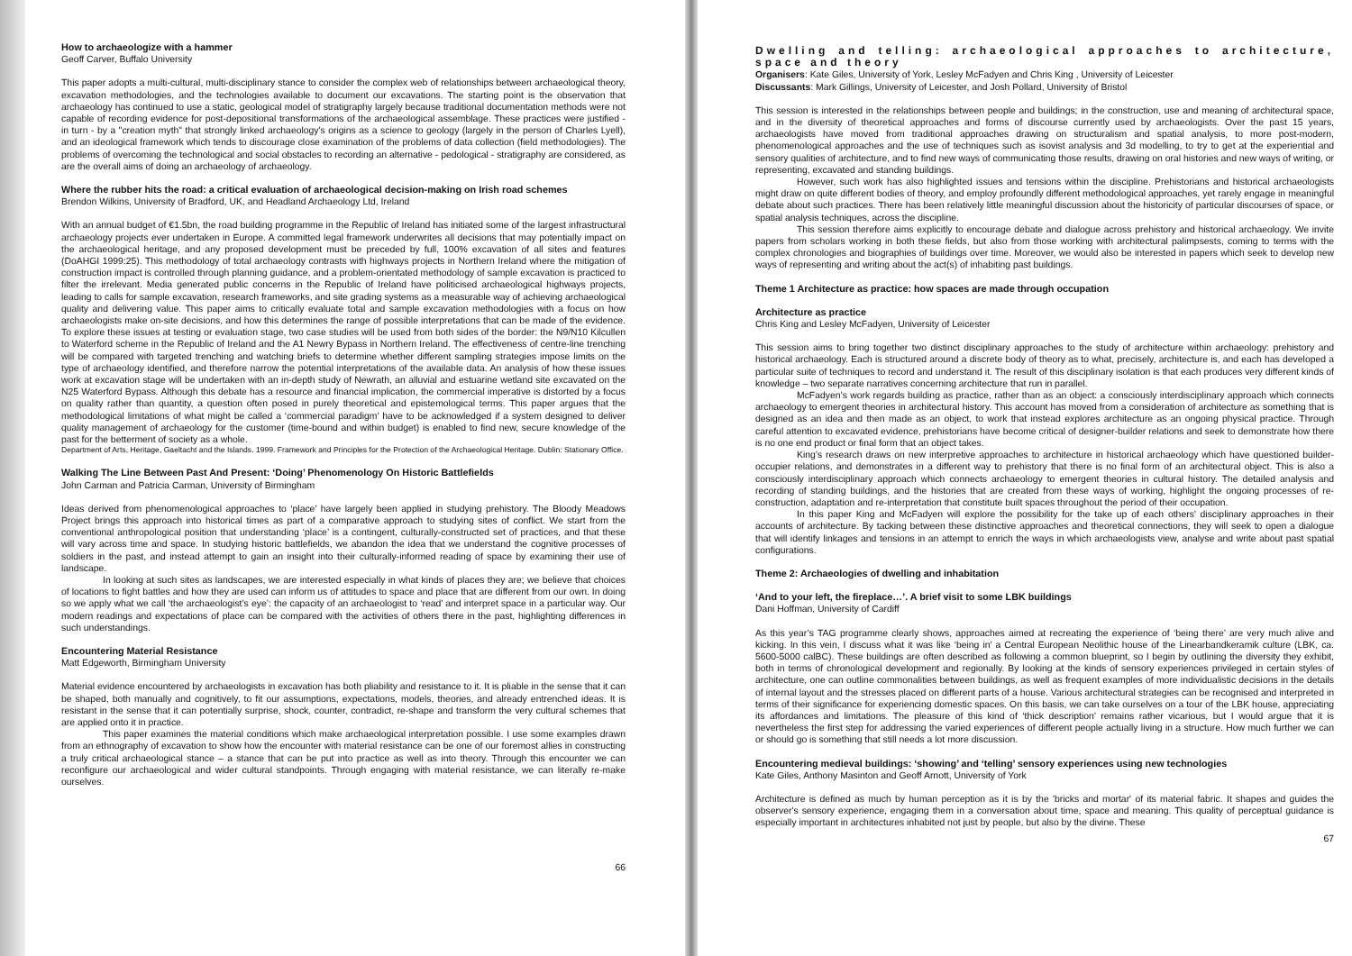How to archaeologize with a hammer
Geoff Carver, Buffalo University
This paper adopts a multi-cultural, multi-disciplinary stance to consider the complex web of relationships between archaeological theory, excavation methodologies, and the technologies available to document our excavations. The starting point is the observation that archaeology has continued to use a static, geological model of stratigraphy largely because traditional documentation methods were not capable of recording evidence for post-depositional transformations of the archaeological assemblage. These practices were justified - in turn - by a "creation myth" that strongly linked archaeology's origins as a science to geology (largely in the person of Charles Lyell), and an ideological framework which tends to discourage close examination of the problems of data collection (field methodologies). The problems of overcoming the technological and social obstacles to recording an alternative - pedological - stratigraphy are considered, as are the overall aims of doing an archaeology of archaeology.
Where the rubber hits the road: a critical evaluation of archaeological decision-making on Irish road schemes
Brendon Wilkins, University of Bradford, UK, and Headland Archaeology Ltd, Ireland
With an annual budget of €1.5bn, the road building programme in the Republic of Ireland has initiated some of the largest infrastructural archaeology projects ever undertaken in Europe. A committed legal framework underwrites all decisions that may potentially impact on the archaeological heritage, and any proposed development must be preceded by full, 100% excavation of all sites and features (DoAHGI 1999:25). This methodology of total archaeology contrasts with highways projects in Northern Ireland where the mitigation of construction impact is controlled through planning guidance, and a problem-orientated methodology of sample excavation is practiced to filter the irrelevant. Media generated public concerns in the Republic of Ireland have politicised archaeological highways projects, leading to calls for sample excavation, research frameworks, and site grading systems as a measurable way of achieving archaeological quality and delivering value. This paper aims to critically evaluate total and sample excavation methodologies with a focus on how archaeologists make on-site decisions, and how this determines the range of possible interpretations that can be made of the evidence. To explore these issues at testing or evaluation stage, two case studies will be used from both sides of the border: the N9/N10 Kilcullen to Waterford scheme in the Republic of Ireland and the A1 Newry Bypass in Northern Ireland. The effectiveness of centre-line trenching will be compared with targeted trenching and watching briefs to determine whether different sampling strategies impose limits on the type of archaeology identified, and therefore narrow the potential interpretations of the available data. An analysis of how these issues work at excavation stage will be undertaken with an in-depth study of Newrath, an alluvial and estuarine wetland site excavated on the N25 Waterford Bypass. Although this debate has a resource and financial implication, the commercial imperative is distorted by a focus on quality rather than quantity, a question often posed in purely theoretical and epistemological terms. This paper argues that the methodological limitations of what might be called a ‘commercial paradigm’ have to be acknowledged if a system designed to deliver quality management of archaeology for the customer (time-bound and within budget) is enabled to find new, secure knowledge of the past for the betterment of society as a whole.
Department of Arts, Heritage, Gaeltacht and the Islands. 1999. Framework and Principles for the Protection of the Archaeological Heritage. Dublin: Stationary Office.
Walking The Line Between Past And Present: ‘Doing’ Phenomenology On Historic Battlefields
John Carman and Patricia Carman, University of Birmingham
Ideas derived from phenomenological approaches to ‘place’ have largely been applied in studying prehistory. The Bloody Meadows Project brings this approach into historical times as part of a comparative approach to studying sites of conflict. We start from the conventional anthropological position that understanding ‘place’ is a contingent, culturally-constructed set of practices, and that these will vary across time and space. In studying historic battlefields, we abandon the idea that we understand the cognitive processes of soldiers in the past, and instead attempt to gain an insight into their culturally-informed reading of space by examining their use of landscape.
In looking at such sites as landscapes, we are interested especially in what kinds of places they are; we believe that choices of locations to fight battles and how they are used can inform us of attitudes to space and place that are different from our own. In doing so we apply what we call ‘the archaeologist’s eye’: the capacity of an archaeologist to ‘read’ and interpret space in a particular way. Our modern readings and expectations of place can be compared with the activities of others there in the past, highlighting differences in such understandings.
Encountering Material Resistance
Matt Edgeworth, Birmingham University
Material evidence encountered by archaeologists in excavation has both pliability and resistance to it. It is pliable in the sense that it can be shaped, both manually and cognitively, to fit our assumptions, expectations, models, theories, and already entrenched ideas. It is resistant in the sense that it can potentially surprise, shock, counter, contradict, re-shape and transform the very cultural schemes that are applied onto it in practice.
This paper examines the material conditions which make archaeological interpretation possible. I use some examples drawn from an ethnography of excavation to show how the encounter with material resistance can be one of our foremost allies in constructing a truly critical archaeological stance – a stance that can be put into practice as well as into theory. Through this encounter we can reconfigure our archaeological and wider cultural standpoints. Through engaging with material resistance, we can literally re-make ourselves.
66
Dwelling and telling: archaeological approaches to architecture, space and theory
Organisers: Kate Giles, University of York, Lesley McFadyen and Chris King , University of Leicester
Discussants: Mark Gillings, University of Leicester, and Josh Pollard, University of Bristol
This session is interested in the relationships between people and buildings; in the construction, use and meaning of architectural space, and in the diversity of theoretical approaches and forms of discourse currently used by archaeologists. Over the past 15 years, archaeologists have moved from traditional approaches drawing on structuralism and spatial analysis, to more post-modern, phenomenological approaches and the use of techniques such as isovist analysis and 3d modelling, to try to get at the experiential and sensory qualities of architecture, and to find new ways of communicating those results, drawing on oral histories and new ways of writing, or representing, excavated and standing buildings.
However, such work has also highlighted issues and tensions within the discipline. Prehistorians and historical archaeologists might draw on quite different bodies of theory, and employ profoundly different methodological approaches, yet rarely engage in meaningful debate about such practices. There has been relatively little meaningful discussion about the historicity of particular discourses of space, or spatial analysis techniques, across the discipline.
This session therefore aims explicitly to encourage debate and dialogue across prehistory and historical archaeology. We invite papers from scholars working in both these fields, but also from those working with architectural palimpsests, coming to terms with the complex chronologies and biographies of buildings over time. Moreover, we would also be interested in papers which seek to develop new ways of representing and writing about the act(s) of inhabiting past buildings.
Theme 1 Architecture as practice: how spaces are made through occupation
Architecture as practice
Chris King and Lesley McFadyen, University of Leicester
This session aims to bring together two distinct disciplinary approaches to the study of architecture within archaeology: prehistory and historical archaeology. Each is structured around a discrete body of theory as to what, precisely, architecture is, and each has developed a particular suite of techniques to record and understand it. The result of this disciplinary isolation is that each produces very different kinds of knowledge – two separate narratives concerning architecture that run in parallel.
McFadyen’s work regards building as practice, rather than as an object: a consciously interdisciplinary approach which connects archaeology to emergent theories in architectural history. This account has moved from a consideration of architecture as something that is designed as an idea and then made as an object, to work that instead explores architecture as an ongoing physical practice. Through careful attention to excavated evidence, prehistorians have become critical of designer-builder relations and seek to demonstrate how there is no one end product or final form that an object takes.
King’s research draws on new interpretive approaches to architecture in historical archaeology which have questioned builder-occupier relations, and demonstrates in a different way to prehistory that there is no final form of an architectural object. This is also a consciously interdisciplinary approach which connects archaeology to emergent theories in cultural history. The detailed analysis and recording of standing buildings, and the histories that are created from these ways of working, highlight the ongoing processes of re-construction, adaptation and re-interpretation that constitute built spaces throughout the period of their occupation.
In this paper King and McFadyen will explore the possibility for the take up of each others’ disciplinary approaches in their accounts of architecture. By tacking between these distinctive approaches and theoretical connections, they will seek to open a dialogue that will identify linkages and tensions in an attempt to enrich the ways in which archaeologists view, analyse and write about past spatial configurations.
Theme 2: Archaeologies of dwelling and inhabitation
‘And to your left, the fireplace…’. A brief visit to some LBK buildings
Dani Hoffman, University of Cardiff
As this year’s TAG programme clearly shows, approaches aimed at recreating the experience of ‘being there’ are very much alive and kicking. In this vein, I discuss what it was like ‘being in’ a Central European Neolithic house of the Linearbandkeramik culture (LBK, ca. 5600-5000 calBC). These buildings are often described as following a common blueprint, so I begin by outlining the diversity they exhibit, both in terms of chronological development and regionally. By looking at the kinds of sensory experiences privileged in certain styles of architecture, one can outline commonalities between buildings, as well as frequent examples of more individualistic decisions in the details of internal layout and the stresses placed on different parts of a house. Various architectural strategies can be recognised and interpreted in terms of their significance for experiencing domestic spaces. On this basis, we can take ourselves on a tour of the LBK house, appreciating its affordances and limitations. The pleasure of this kind of ‘thick description’ remains rather vicarious, but I would argue that it is nevertheless the first step for addressing the varied experiences of different people actually living in a structure. How much further we can or should go is something that still needs a lot more discussion.
Encountering medieval buildings: ‘showing’ and ‘telling’ sensory experiences using new technologies
Kate Giles, Anthony Masinton and Geoff Arnott, University of York
Architecture is defined as much by human perception as it is by the 'bricks and mortar' of its material fabric. It shapes and guides the observer's sensory experience, engaging them in a conversation about time, space and meaning. This quality of perceptual guidance is especially important in architectures inhabited not just by people, but also by the divine. These
67